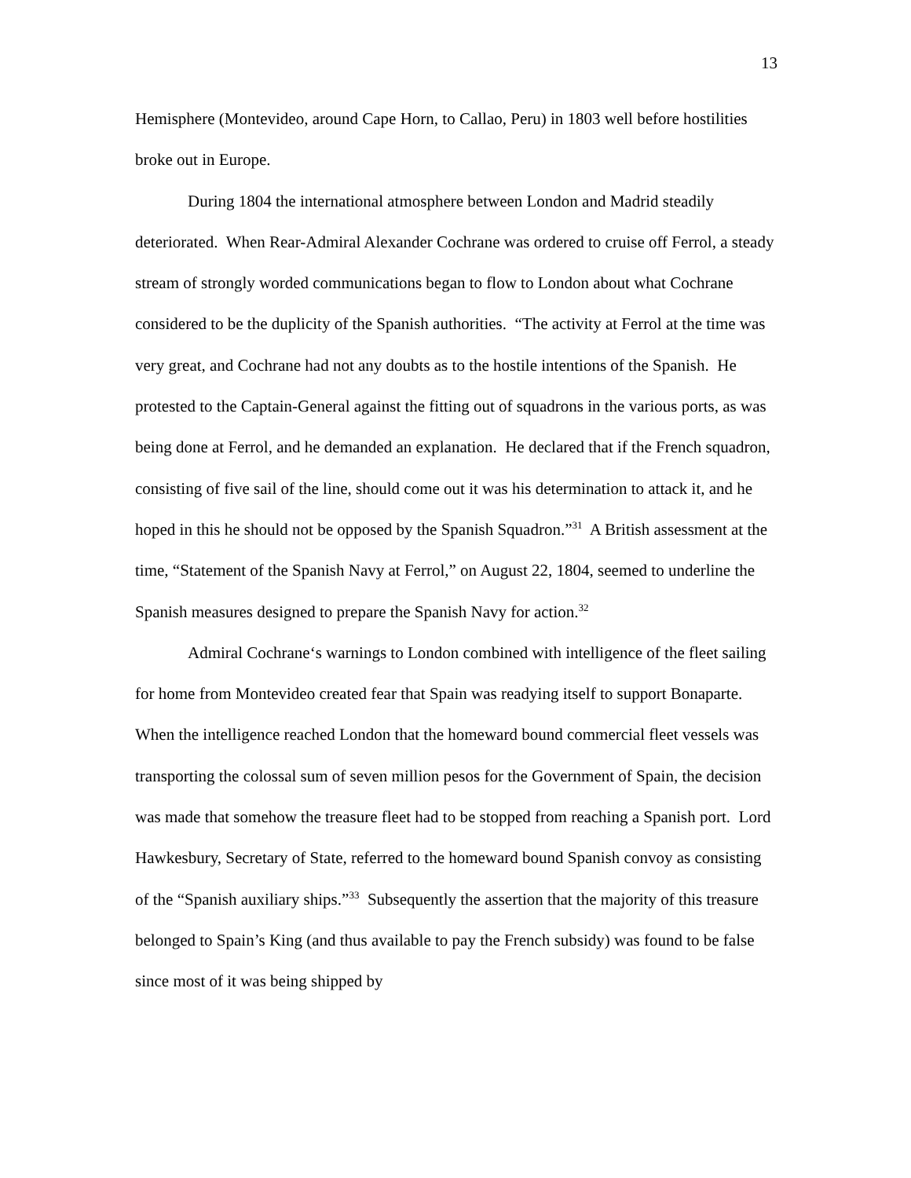13
Hemisphere (Montevideo, around Cape Horn, to Callao, Peru) in 1803 well before hostilities broke out in Europe.
During 1804 the international atmosphere between London and Madrid steadily deteriorated. When Rear-Admiral Alexander Cochrane was ordered to cruise off Ferrol, a steady stream of strongly worded communications began to flow to London about what Cochrane considered to be the duplicity of the Spanish authorities. “The activity at Ferrol at the time was very great, and Cochrane had not any doubts as to the hostile intentions of the Spanish. He protested to the Captain-General against the fitting out of squadrons in the various ports, as was being done at Ferrol, and he demanded an explanation. He declared that if the French squadron, consisting of five sail of the line, should come out it was his determination to attack it, and he hoped in this he should not be opposed by the Spanish Squadron.”<sup>31</sup> A British assessment at the time, “Statement of the Spanish Navy at Ferrol,” on August 22, 1804, seemed to underline the Spanish measures designed to prepare the Spanish Navy for action.<sup>32</sup>
Admiral Cochrane‘s warnings to London combined with intelligence of the fleet sailing for home from Montevideo created fear that Spain was readying itself to support Bonaparte. When the intelligence reached London that the homeward bound commercial fleet vessels was transporting the colossal sum of seven million pesos for the Government of Spain, the decision was made that somehow the treasure fleet had to be stopped from reaching a Spanish port. Lord Hawkesbury, Secretary of State, referred to the homeward bound Spanish convoy as consisting of the “Spanish auxiliary ships.”<sup>33</sup> Subsequently the assertion that the majority of this treasure belonged to Spain’s King (and thus available to pay the French subsidy) was found to be false since most of it was being shipped by